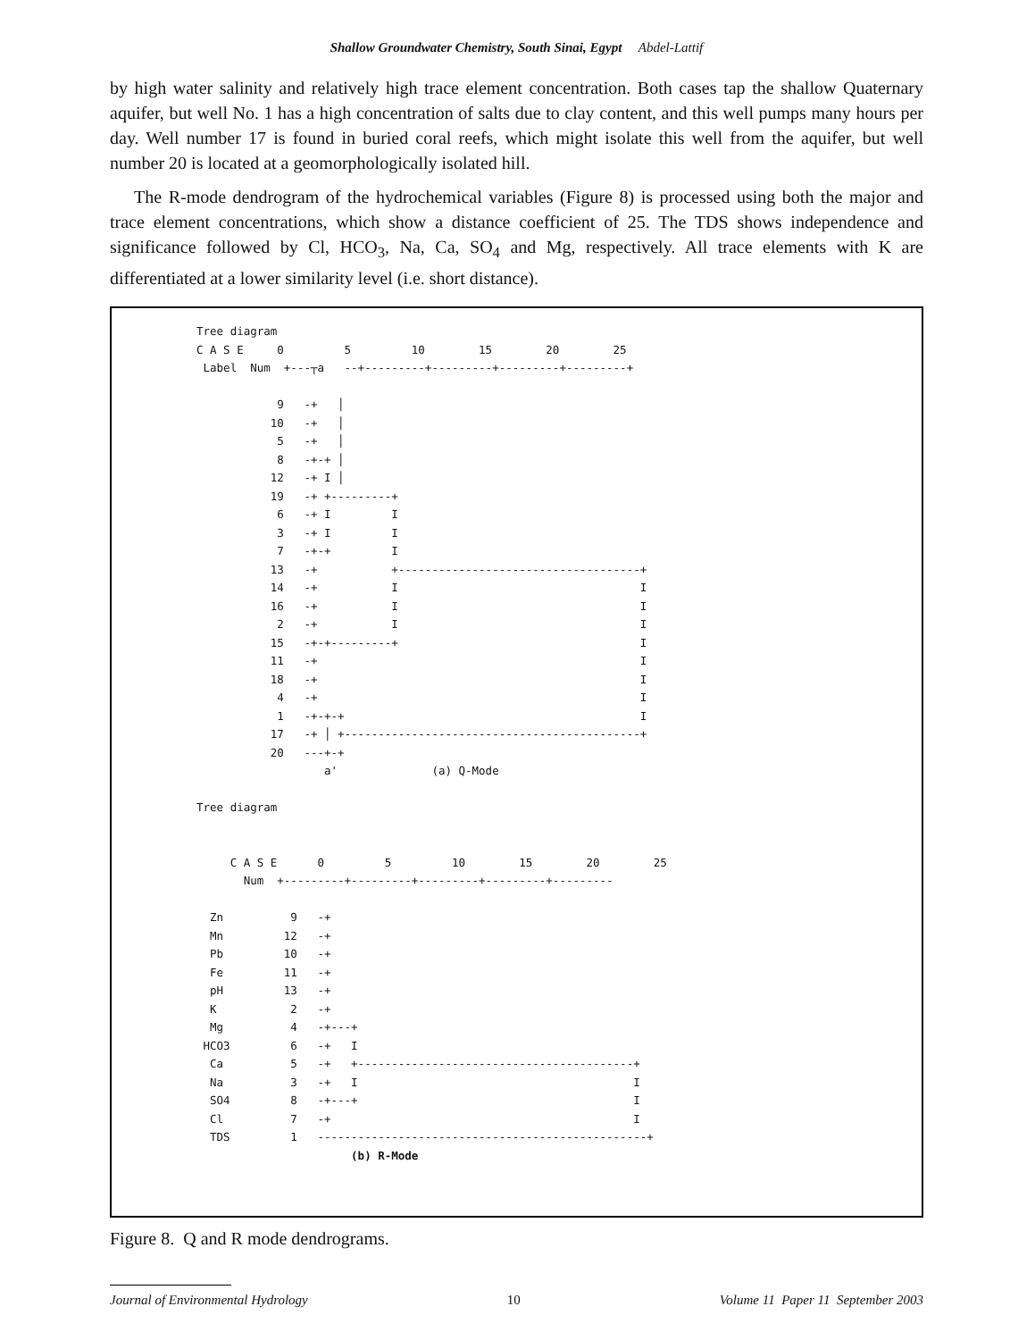Shallow Groundwater Chemistry, South Sinai, Egypt Abdel-Lattif
by high water salinity and relatively high trace element concentration. Both cases tap the shallow Quaternary aquifer, but well No. 1 has a high concentration of salts due to clay content, and this well pumps many hours per day. Well number 17 is found in buried coral reefs, which might isolate this well from the aquifer, but well number 20 is located at a geomorphologically isolated hill.
The R-mode dendrogram of the hydrochemical variables (Figure 8) is processed using both the major and trace element concentrations, which show a distance coefficient of 25. The TDS shows independence and significance followed by Cl, HCO<sub>3</sub>, Na, Ca, SO<sub>4</sub> and Mg, respectively. All trace elements with K are differentiated at a lower similarity level (i.e. short distance).
Tree diagram
C A S E     0         5         10        15        20        25
 Label  Num  +---┬a   --+---------+---------+---------+---------+

            9   -+   │
           10   -+   │
            5   -+   │
            8   -+-+ │
           12   -+ I │
           19   -+ +---------+
            6   -+ I         I
            3   -+ I         I
            7   -+-+         I
           13   -+           +------------------------------------+
           14   -+           I                                    I
           16   -+           I                                    I
            2   -+           I                                    I
           15   -+-+---------+                                    I
           11   -+                                                I
           18   -+                                                I
            4   -+                                                I
            1   -+-+-+                                            I
           17   -+ │ +--------------------------------------------+
           20   ---+-+
                   a'              (a) Q-Mode

Tree diagram


     C A S E      0         5         10        15        20        25
       Num  +---------+---------+---------+---------+---------

  Zn          9   -+
  Mn         12   -+
  Pb         10   -+
  Fe         11   -+
  pH         13   -+
  K           2   -+
  Mg          4   -+---+
 HCO3         6   -+   I
  Ca          5   -+   +-----------------------------------------+
  Na          3   -+   I                                         I
  SO4         8   -+---+                                         I
  Cl          7   -+                                             I
  TDS         1   -------------------------------------------------+
                       (b) R-Mode
Figure 8. Q and R mode dendrograms.
Journal of Environmental Hydrology 10 Volume 11 Paper 11 September 2003